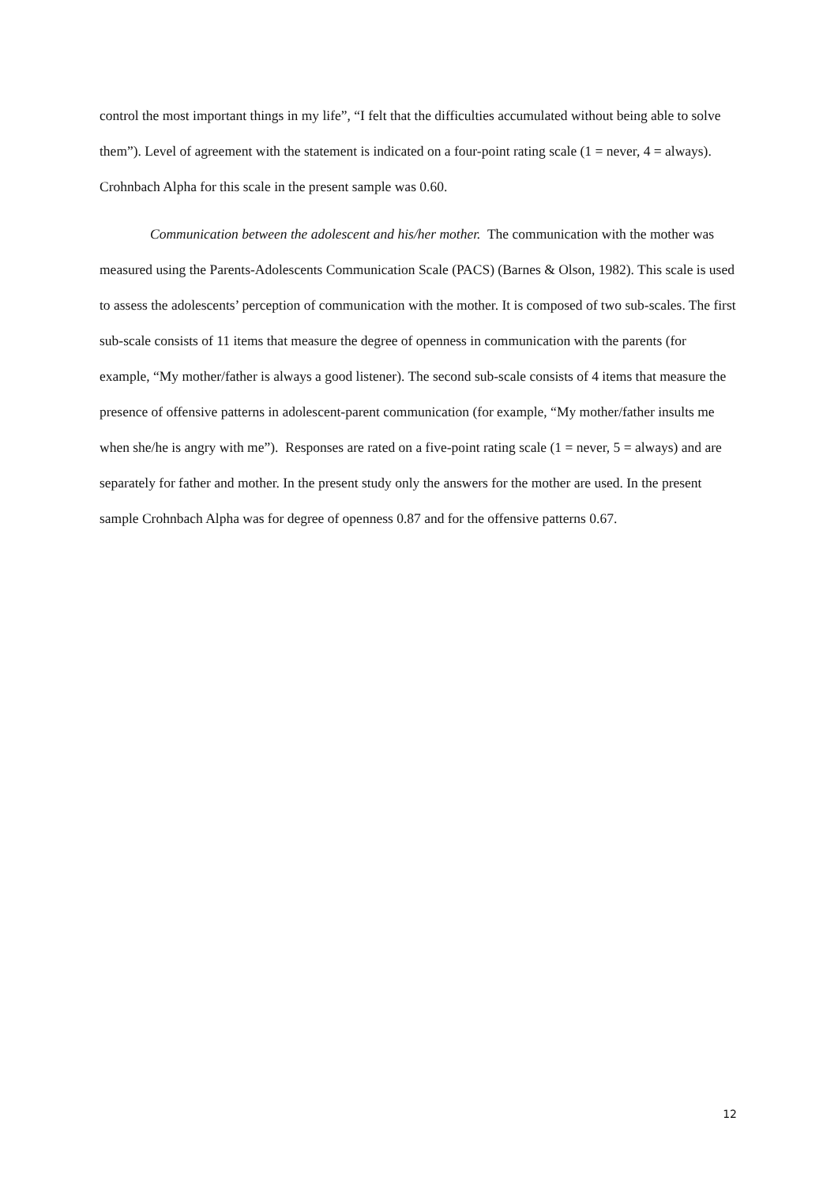control the most important things in my life”, “I felt that the difficulties accumulated without being able to solve them”). Level of agreement with the statement is indicated on a four-point rating scale (1 = never, 4 = always). Crohnbach Alpha for this scale in the present sample was 0.60.
Communication between the adolescent and his/her mother. The communication with the mother was measured using the Parents-Adolescents Communication Scale (PACS) (Barnes & Olson, 1982). This scale is used to assess the adolescents’ perception of communication with the mother. It is composed of two sub-scales. The first sub-scale consists of 11 items that measure the degree of openness in communication with the parents (for example, “My mother/father is always a good listener). The second sub-scale consists of 4 items that measure the presence of offensive patterns in adolescent-parent communication (for example, “My mother/father insults me when she/he is angry with me”). Responses are rated on a five-point rating scale (1 = never, 5 = always) and are separately for father and mother. In the present study only the answers for the mother are used. In the present sample Crohnbach Alpha was for degree of openness 0.87 and for the offensive patterns 0.67.
12